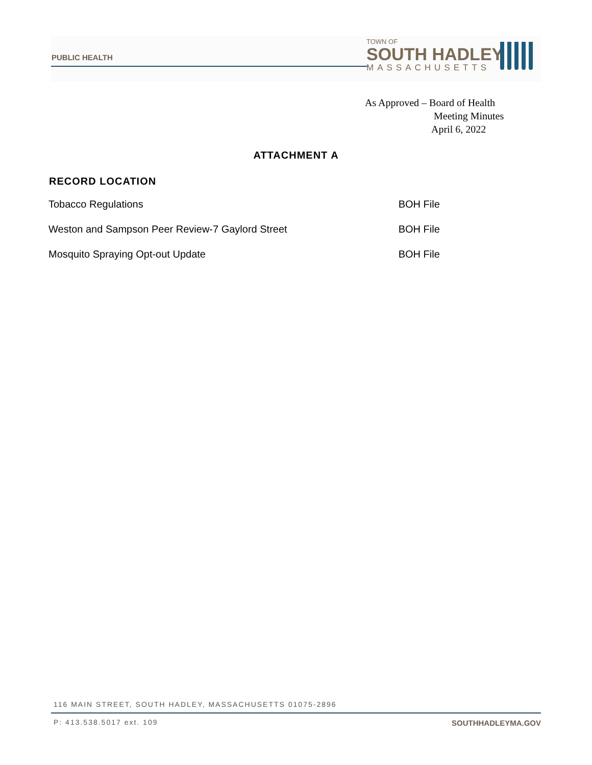PUBLIC HEALTH
TOWN OF
SOUTH HADLEY
MASSACHUSETTS
As Approved – Board of Health
Meeting Minutes
April 6, 2022
ATTACHMENT A
| RECORD LOCATION | |
| --- | --- |
| Tobacco Regulations | BOH File |
| Weston and Sampson Peer Review-7 Gaylord Street | BOH File |
| Mosquito Spraying Opt-out Update | BOH File |
116 MAIN STREET, SOUTH HADLEY, MASSACHUSETTS 01075-2896
P: 413.538.5017 ext. 109 SOUTHHADLEYMA.GOV